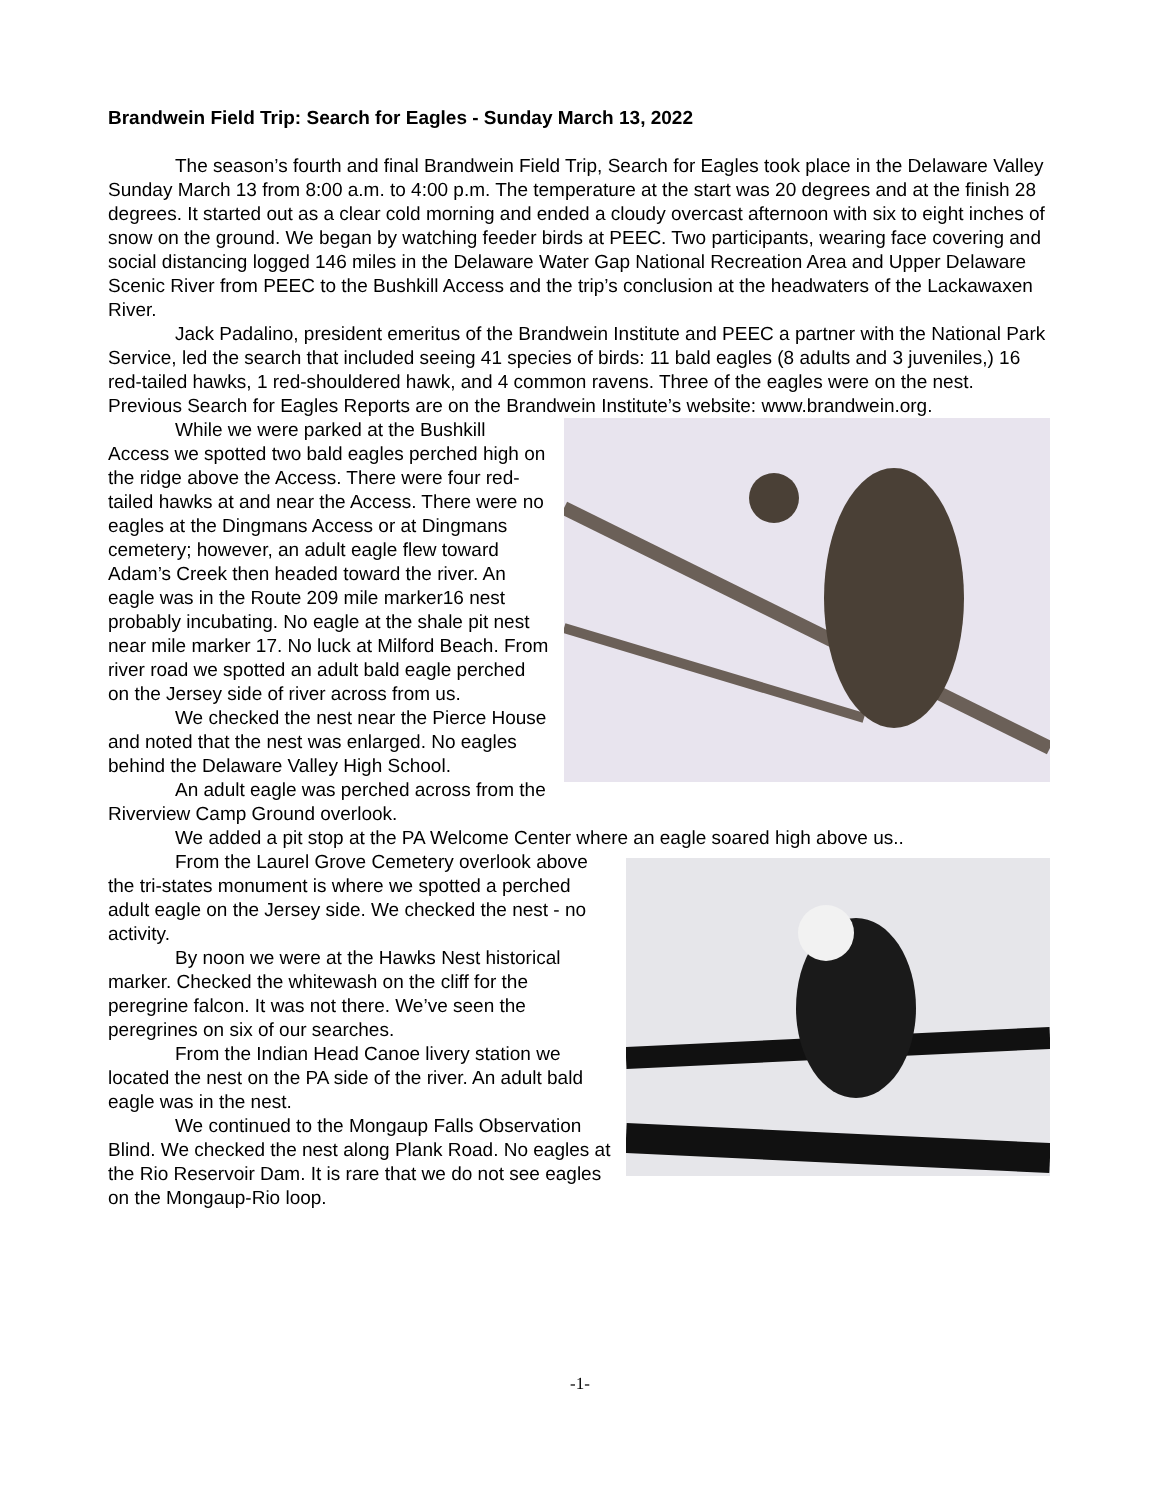Brandwein Field Trip: Search for Eagles - Sunday March 13, 2022
The season’s fourth and final Brandwein Field Trip, Search for Eagles took place in the Delaware Valley Sunday March 13 from 8:00 a.m. to 4:00 p.m. The temperature at the start was 20 degrees and at the finish 28 degrees. It started out as a clear cold morning and ended a cloudy overcast afternoon with six to eight inches of snow on the ground. We began by watching feeder birds at PEEC. Two participants, wearing face covering and social distancing logged 146 miles in the Delaware Water Gap National Recreation Area and Upper Delaware Scenic River from PEEC to the Bushkill Access and the trip’s conclusion at the headwaters of the Lackawaxen River.
Jack Padalino, president emeritus of the Brandwein Institute and PEEC a partner with the National Park Service, led the search that included seeing 41 species of birds: 11 bald eagles (8 adults and 3 juveniles,) 16 red-tailed hawks, 1 red-shouldered hawk, and 4 common ravens. Three of the eagles were on the nest. Previous Search for Eagles Reports are on the Brandwein Institute’s website: www.brandwein.org.
While we were parked at the Bushkill Access we spotted two bald eagles perched high on the ridge above the Access. There were four red-tailed hawks at and near the Access. There were no eagles at the Dingmans Access or at Dingmans cemetery; however, an adult eagle flew toward Adam’s Creek then headed toward the river. An eagle was in the Route 209 mile marker16 nest probably incubating. No eagle at the shale pit nest near mile marker 17. No luck at Milford Beach. From river road we spotted an adult bald eagle perched on the Jersey side of river across from us.
We checked the nest near the Pierce House and noted that the nest was enlarged. No eagles behind the Delaware Valley High School.
An adult eagle was perched across from the Riverview Camp Ground overlook.
We added a pit stop at the PA Welcome Center where an eagle soared high above us..
From the Laurel Grove Cemetery overlook above the tri-states monument is where we spotted a perched adult eagle on the Jersey side. We checked the nest - no activity.
By noon we were at the Hawks Nest historical marker. Checked the whitewash on the cliff for the peregrine falcon. It was not there. We’ve seen the peregrines on six of our searches.
From the Indian Head Canoe livery station we located the nest on the PA side of the river. An adult bald eagle was in the nest.
We continued to the Mongaup Falls Observation Blind. We checked the nest along Plank Road. No eagles at the Rio Reservoir Dam. It is rare that we do not see eagles on the Mongaup-Rio loop.
-1-